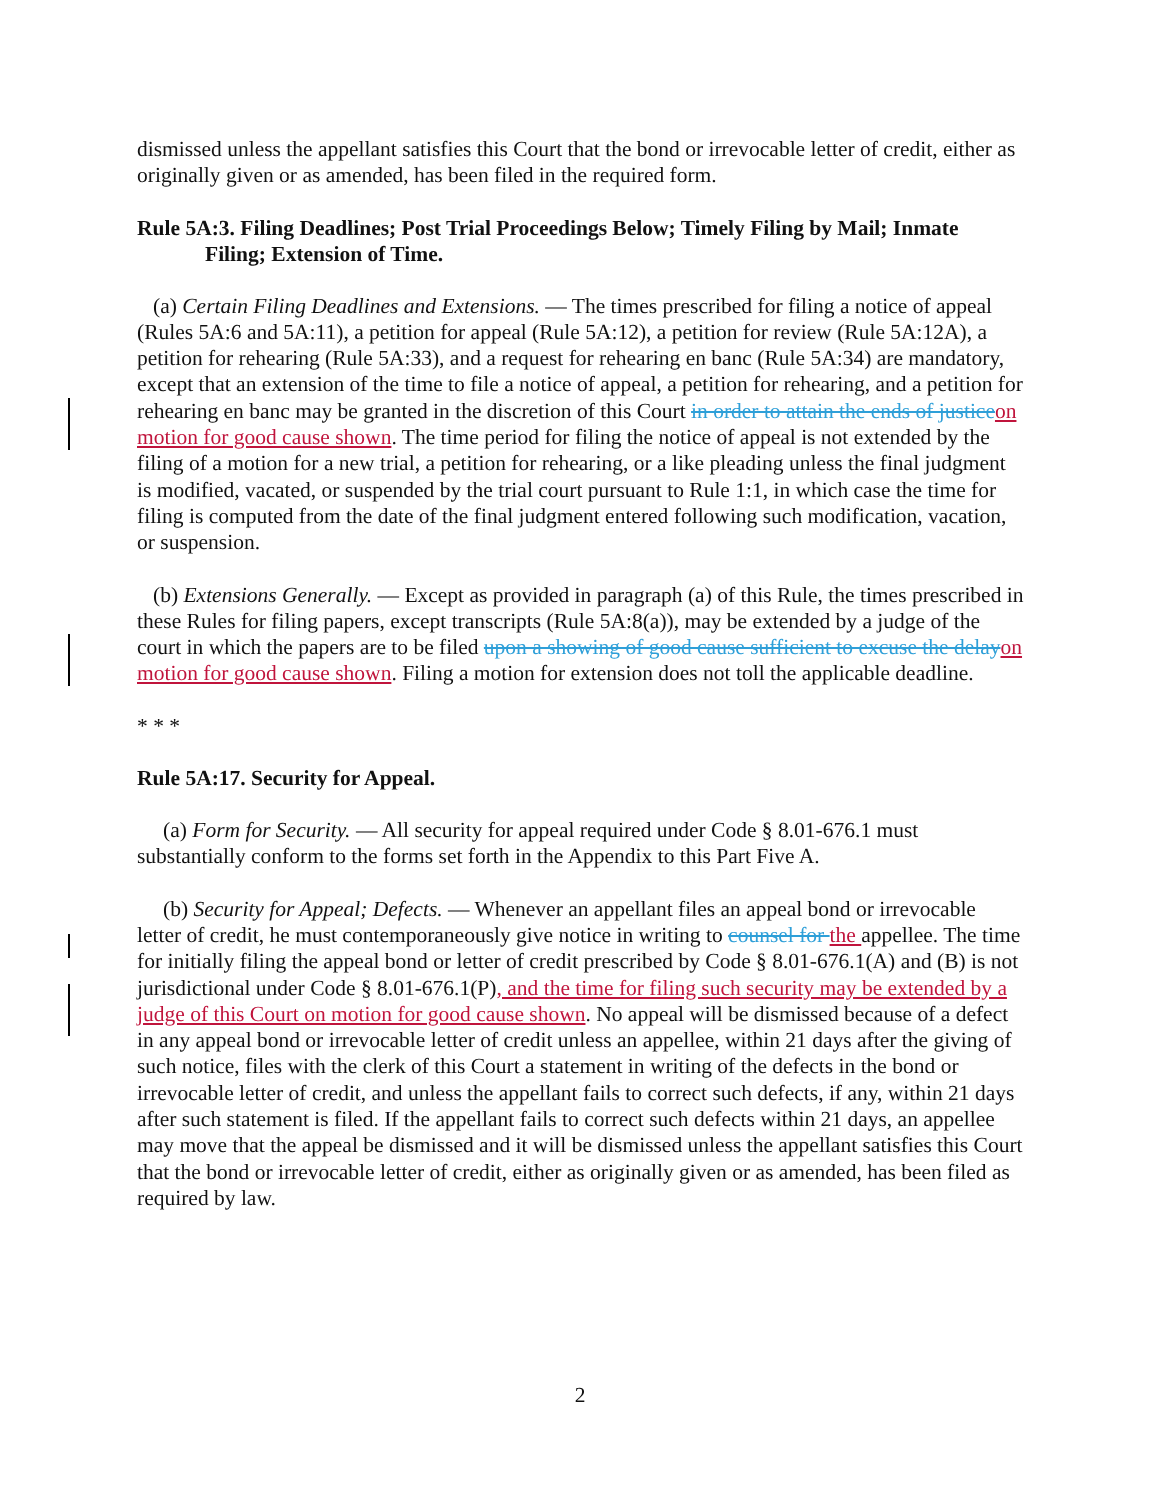dismissed unless the appellant satisfies this Court that the bond or irrevocable letter of credit, either as originally given or as amended, has been filed in the required form.
Rule 5A:3. Filing Deadlines; Post Trial Proceedings Below; Timely Filing by Mail; Inmate Filing; Extension of Time.
(a) Certain Filing Deadlines and Extensions. — The times prescribed for filing a notice of appeal (Rules 5A:6 and 5A:11), a petition for appeal (Rule 5A:12), a petition for review (Rule 5A:12A), a petition for rehearing (Rule 5A:33), and a request for rehearing en banc (Rule 5A:34) are mandatory, except that an extension of the time to file a notice of appeal, a petition for rehearing, and a petition for rehearing en banc may be granted in the discretion of this Court in order to attain the ends of justice on motion for good cause shown. The time period for filing the notice of appeal is not extended by the filing of a motion for a new trial, a petition for rehearing, or a like pleading unless the final judgment is modified, vacated, or suspended by the trial court pursuant to Rule 1:1, in which case the time for filing is computed from the date of the final judgment entered following such modification, vacation, or suspension.
(b) Extensions Generally. — Except as provided in paragraph (a) of this Rule, the times prescribed in these Rules for filing papers, except transcripts (Rule 5A:8(a)), may be extended by a judge of the court in which the papers are to be filed upon a showing of good cause sufficient to excuse the delay on motion for good cause shown. Filing a motion for extension does not toll the applicable deadline.
* * *
Rule 5A:17. Security for Appeal.
(a) Form for Security. — All security for appeal required under Code § 8.01-676.1 must substantially conform to the forms set forth in the Appendix to this Part Five A.
(b) Security for Appeal; Defects. — Whenever an appellant files an appeal bond or irrevocable letter of credit, he must contemporaneously give notice in writing to counsel for the appellee. The time for initially filing the appeal bond or letter of credit prescribed by Code § 8.01-676.1(A) and (B) is not jurisdictional under Code § 8.01-676.1(P), and the time for filing such security may be extended by a judge of this Court on motion for good cause shown. No appeal will be dismissed because of a defect in any appeal bond or irrevocable letter of credit unless an appellee, within 21 days after the giving of such notice, files with the clerk of this Court a statement in writing of the defects in the bond or irrevocable letter of credit, and unless the appellant fails to correct such defects, if any, within 21 days after such statement is filed. If the appellant fails to correct such defects within 21 days, an appellee may move that the appeal be dismissed and it will be dismissed unless the appellant satisfies this Court that the bond or irrevocable letter of credit, either as originally given or as amended, has been filed as required by law.
2